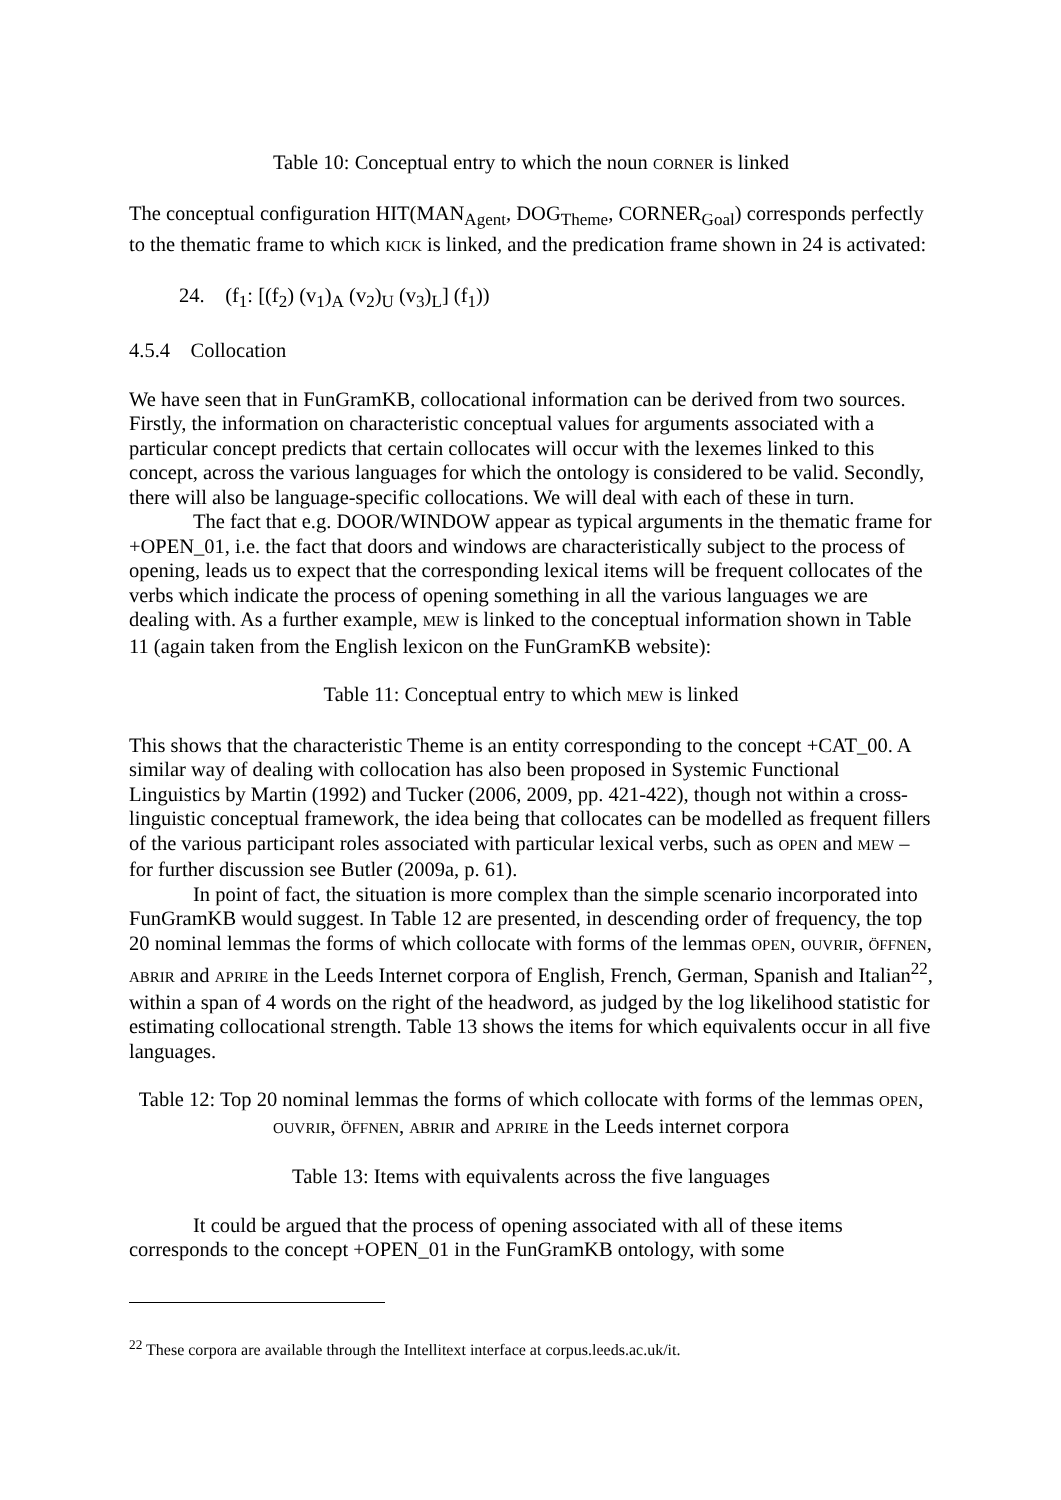Table 10: Conceptual entry to which the noun CORNER is linked
The conceptual configuration HIT(MAN<sub>Agent</sub>, DOG<sub>Theme</sub>, CORNER<sub>Goal</sub>) corresponds perfectly to the thematic frame to which KICK is linked, and the predication frame shown in 24 is activated:
24. (f<sub>1</sub>: [(f<sub>2</sub>) (v<sub>1</sub>)<sub>A</sub> (v<sub>2</sub>)<sub>U</sub> (v<sub>3</sub>)<sub>L</sub>] (f<sub>1</sub>))
4.5.4 Collocation
We have seen that in FunGramKB, collocational information can be derived from two sources. Firstly, the information on characteristic conceptual values for arguments associated with a particular concept predicts that certain collocates will occur with the lexemes linked to this concept, across the various languages for which the ontology is considered to be valid. Secondly, there will also be language-specific collocations. We will deal with each of these in turn.
The fact that e.g. DOOR/WINDOW appear as typical arguments in the thematic frame for +OPEN_01, i.e. the fact that doors and windows are characteristically subject to the process of opening, leads us to expect that the corresponding lexical items will be frequent collocates of the verbs which indicate the process of opening something in all the various languages we are dealing with. As a further example, MEW is linked to the conceptual information shown in Table 11 (again taken from the English lexicon on the FunGramKB website):
Table 11: Conceptual entry to which MEW is linked
This shows that the characteristic Theme is an entity corresponding to the concept +CAT_00. A similar way of dealing with collocation has also been proposed in Systemic Functional Linguistics by Martin (1992) and Tucker (2006, 2009, pp. 421-422), though not within a cross-linguistic conceptual framework, the idea being that collocates can be modelled as frequent fillers of the various participant roles associated with particular lexical verbs, such as OPEN and MEW – for further discussion see Butler (2009a, p. 61).
In point of fact, the situation is more complex than the simple scenario incorporated into FunGramKB would suggest. In Table 12 are presented, in descending order of frequency, the top 20 nominal lemmas the forms of which collocate with forms of the lemmas OPEN, OUVRIR, ÖFFNEN, ABRIR and APRIRE in the Leeds Internet corpora of English, French, German, Spanish and Italian<sup>22</sup>, within a span of 4 words on the right of the headword, as judged by the log likelihood statistic for estimating collocational strength. Table 13 shows the items for which equivalents occur in all five languages.
Table 12: Top 20 nominal lemmas the forms of which collocate with forms of the lemmas OPEN, OUVRIR, ÖFFNEN, ABRIR and APRIRE in the Leeds internet corpora
Table 13: Items with equivalents across the five languages
It could be argued that the process of opening associated with all of these items corresponds to the concept +OPEN_01 in the FunGramKB ontology, with some
<sup>22</sup> These corpora are available through the Intellitext interface at corpus.leeds.ac.uk/it.